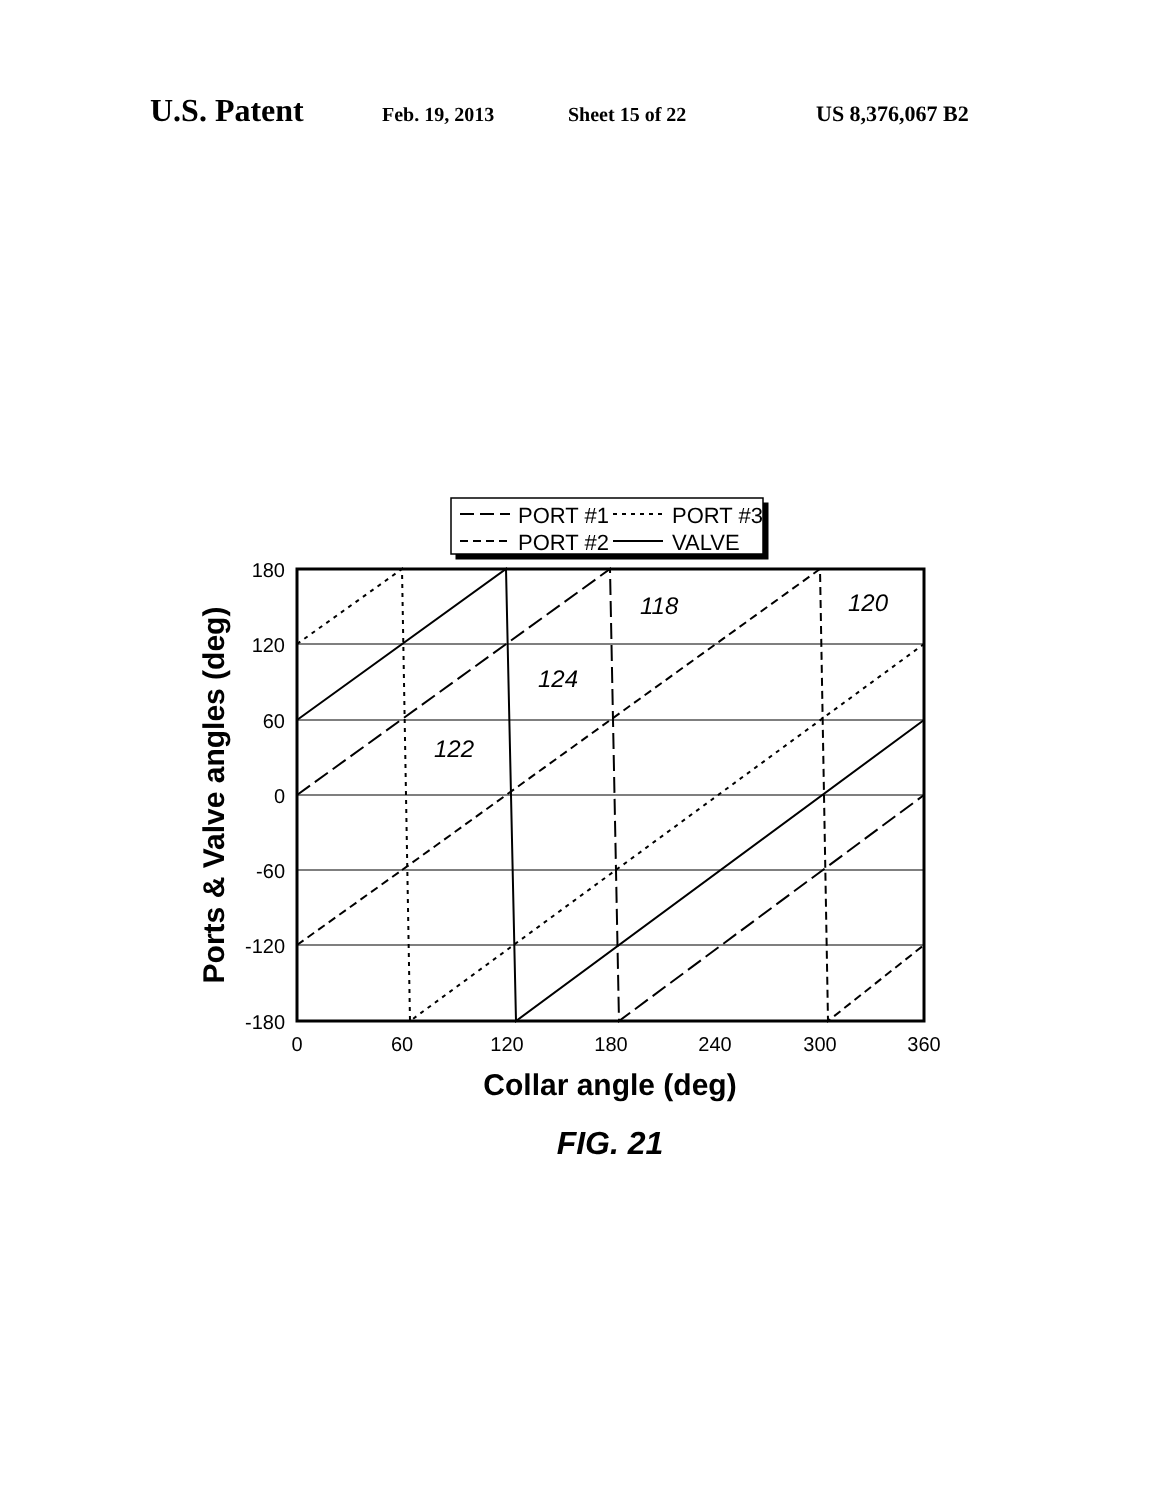U.S. Patent Feb. 19, 2013 Sheet 15 of 22 US 8,376,067 B2
PORT #1
PORT #3
PORT #2
VALVE
180
120
60
0
-60
-120
-180
0
60
120
180
240
300
360
118
120
124
122
Collar angle (deg)
Ports & Valve angles (deg)
FIG. 21